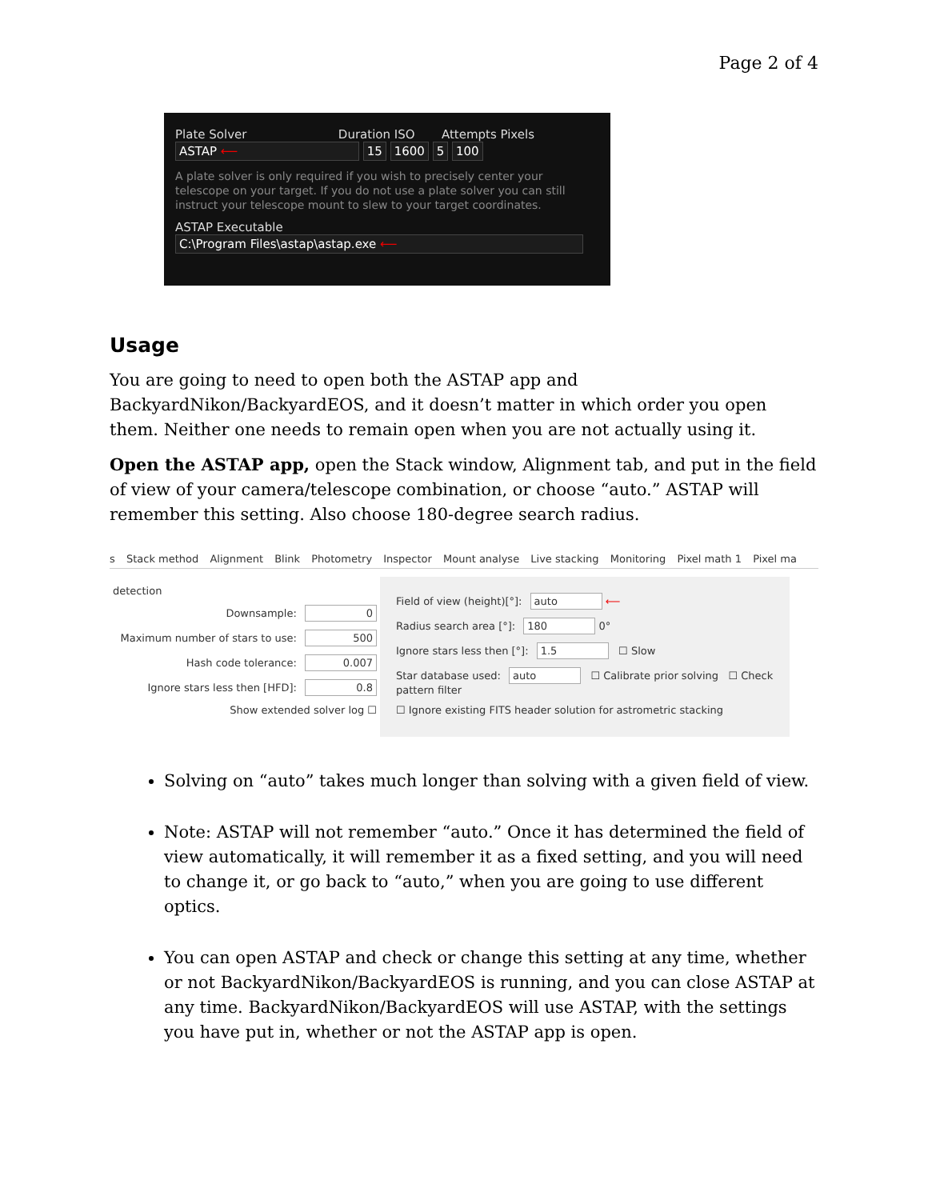Page 2 of 4
Plate Solver Duration ISO Attempts Pixels
ASTAP ⟵ 15 1600 5 100
A plate solver is only required if you wish to precisely center your telescope on your target. If you do not use a plate solver you can still instruct your telescope mount to slew to your target coordinates.
ASTAP Executable
C:\Program Files\astap\astap.exe ⟵
Usage
You are going to need to open both the ASTAP app and BackyardNikon/BackyardEOS, and it doesn’t matter in which order you open them. Neither one needs to remain open when you are not actually using it.
Open the ASTAP app, open the Stack window, Alignment tab, and put in the field of view of your camera/telescope combination, or choose “auto.” ASTAP will remember this setting. Also choose 180-degree search radius.
s Stack method Alignment Blink Photometry Inspector Mount analyse Live stacking Monitoring Pixel math 1 Pixel ma
detection
Downsample: 0
Maximum number of stars to use: 500
Hash code tolerance: 0.007
Ignore stars less then [HFD]: 0.8
Show extended solver log ☐
Field of view (height)[°]: auto ⟵
Radius search area [°]: 180 0°
Ignore stars less then [°]: 1.5 ☐ Slow
Star database used: auto ☐ Calibrate prior solving ☐ Check pattern filter
☐ Ignore existing FITS header solution for astrometric stacking
Solving on “auto” takes much longer than solving with a given field of view.
Note: ASTAP will not remember “auto.” Once it has determined the field of view automatically, it will remember it as a fixed setting, and you will need to change it, or go back to “auto,” when you are going to use different optics.
You can open ASTAP and check or change this setting at any time, whether or not BackyardNikon/BackyardEOS is running, and you can close ASTAP at any time. BackyardNikon/BackyardEOS will use ASTAP, with the settings you have put in, whether or not the ASTAP app is open.